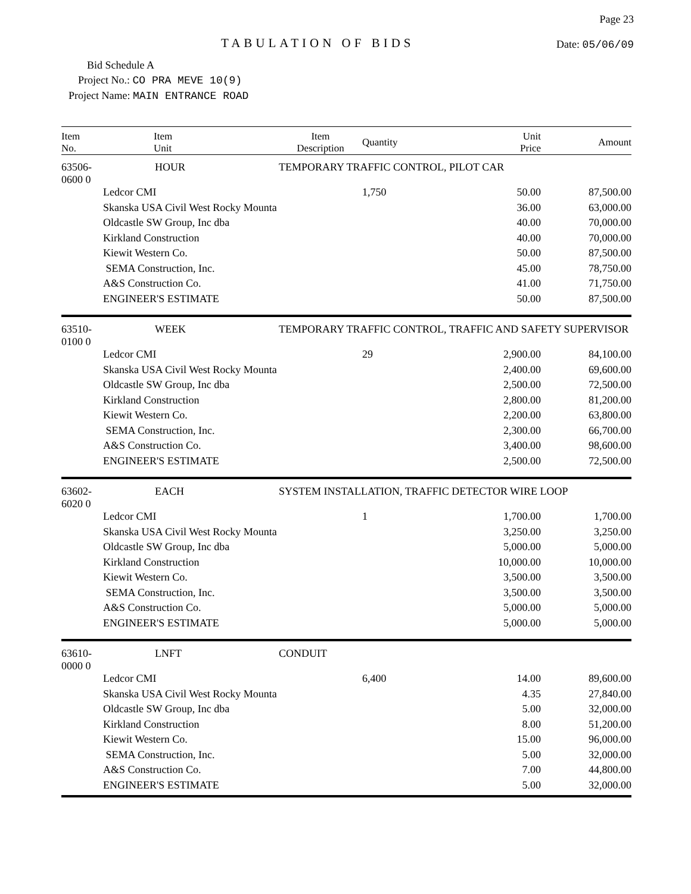TABULATION OF BIDS
Page 23
Date: 05/06/09
Bid Schedule A
Project No.: CO PRA MEVE 10(9)
Project Name: MAIN ENTRANCE ROAD
| Item No. | Item Unit | Item Description | Quantity | Unit Price | Amount |
| --- | --- | --- | --- | --- | --- |
| 63506-0600 0 | HOUR | TEMPORARY TRAFFIC CONTROL, PILOT CAR | | | |
| | Ledcor CMI | | 1,750 | 50.00 | 87,500.00 |
| | Skanska USA Civil West Rocky Mounta | | | 36.00 | 63,000.00 |
| | Oldcastle SW Group, Inc dba | | | 40.00 | 70,000.00 |
| | Kirkland Construction | | | 40.00 | 70,000.00 |
| | Kiewit Western Co. | | | 50.00 | 87,500.00 |
| | SEMA Construction, Inc. | | | 45.00 | 78,750.00 |
| | A&S Construction Co. | | | 41.00 | 71,750.00 |
| | ENGINEER'S ESTIMATE | | | 50.00 | 87,500.00 |
| 63510-0100 0 | WEEK | TEMPORARY TRAFFIC CONTROL, TRAFFIC AND SAFETY SUPERVISOR | | | |
| | Ledcor CMI | | 29 | 2,900.00 | 84,100.00 |
| | Skanska USA Civil West Rocky Mounta | | | 2,400.00 | 69,600.00 |
| | Oldcastle SW Group, Inc dba | | | 2,500.00 | 72,500.00 |
| | Kirkland Construction | | | 2,800.00 | 81,200.00 |
| | Kiewit Western Co. | | | 2,200.00 | 63,800.00 |
| | SEMA Construction, Inc. | | | 2,300.00 | 66,700.00 |
| | A&S Construction Co. | | | 3,400.00 | 98,600.00 |
| | ENGINEER'S ESTIMATE | | | 2,500.00 | 72,500.00 |
| 63602-6020 0 | EACH | SYSTEM INSTALLATION, TRAFFIC DETECTOR WIRE LOOP | | | |
| | Ledcor CMI | | 1 | 1,700.00 | 1,700.00 |
| | Skanska USA Civil West Rocky Mounta | | | 3,250.00 | 3,250.00 |
| | Oldcastle SW Group, Inc dba | | | 5,000.00 | 5,000.00 |
| | Kirkland Construction | | | 10,000.00 | 10,000.00 |
| | Kiewit Western Co. | | | 3,500.00 | 3,500.00 |
| | SEMA Construction, Inc. | | | 3,500.00 | 3,500.00 |
| | A&S Construction Co. | | | 5,000.00 | 5,000.00 |
| | ENGINEER'S ESTIMATE | | | 5,000.00 | 5,000.00 |
| 63610-0000 0 | LNFT | CONDUIT | | | |
| | Ledcor CMI | | 6,400 | 14.00 | 89,600.00 |
| | Skanska USA Civil West Rocky Mounta | | | 4.35 | 27,840.00 |
| | Oldcastle SW Group, Inc dba | | | 5.00 | 32,000.00 |
| | Kirkland Construction | | | 8.00 | 51,200.00 |
| | Kiewit Western Co. | | | 15.00 | 96,000.00 |
| | SEMA Construction, Inc. | | | 5.00 | 32,000.00 |
| | A&S Construction Co. | | | 7.00 | 44,800.00 |
| | ENGINEER'S ESTIMATE | | | 5.00 | 32,000.00 |